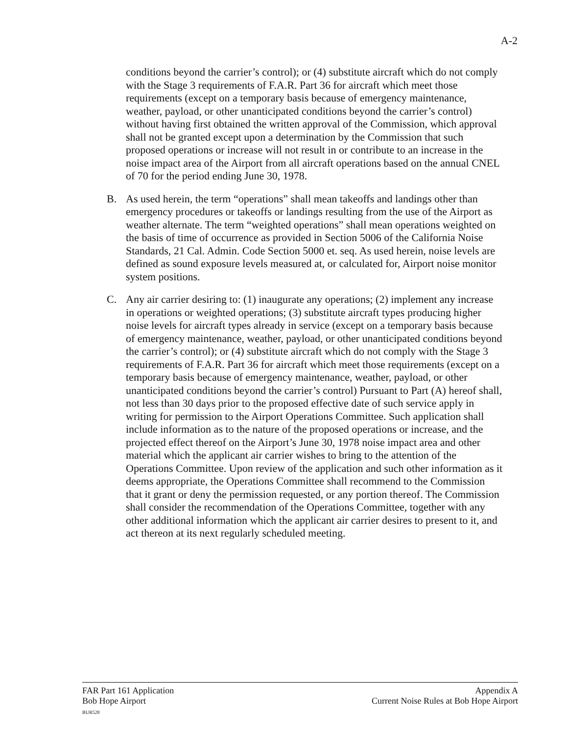A-2
conditions beyond the carrier’s control); or (4) substitute aircraft which do not comply with the Stage 3 requirements of F.A.R. Part 36 for aircraft which meet those requirements (except on a temporary basis because of emergency maintenance, weather, payload, or other unanticipated conditions beyond the carrier’s control) without having first obtained the written approval of the Commission, which approval shall not be granted except upon a determination by the Commission that such proposed operations or increase will not result in or contribute to an increase in the noise impact area of the Airport from all aircraft operations based on the annual CNEL of 70 for the period ending June 30, 1978.
B. As used herein, the term “operations” shall mean takeoffs and landings other than emergency procedures or takeoffs or landings resulting from the use of the Airport as weather alternate. The term “weighted operations” shall mean operations weighted on the basis of time of occurrence as provided in Section 5006 of the California Noise Standards, 21 Cal. Admin. Code Section 5000 et. seq. As used herein, noise levels are defined as sound exposure levels measured at, or calculated for, Airport noise monitor system positions.
C. Any air carrier desiring to: (1) inaugurate any operations; (2) implement any increase in operations or weighted operations; (3) substitute aircraft types producing higher noise levels for aircraft types already in service (except on a temporary basis because of emergency maintenance, weather, payload, or other unanticipated conditions beyond the carrier’s control); or (4) substitute aircraft which do not comply with the Stage 3 requirements of F.A.R. Part 36 for aircraft which meet those requirements (except on a temporary basis because of emergency maintenance, weather, payload, or other unanticipated conditions beyond the carrier’s control) Pursuant to Part (A) hereof shall, not less than 30 days prior to the proposed effective date of such service apply in writing for permission to the Airport Operations Committee. Such application shall include information as to the nature of the proposed operations or increase, and the projected effect thereof on the Airport’s June 30, 1978 noise impact area and other material which the applicant air carrier wishes to bring to the attention of the Operations Committee. Upon review of the application and such other information as it deems appropriate, the Operations Committee shall recommend to the Commission that it grant or deny the permission requested, or any portion thereof. The Commission shall consider the recommendation of the Operations Committee, together with any other additional information which the applicant air carrier desires to present to it, and act thereon at its next regularly scheduled meeting.
FAR Part 161 Application
Bob Hope Airport
BUR528
Appendix A
Current Noise Rules at Bob Hope Airport